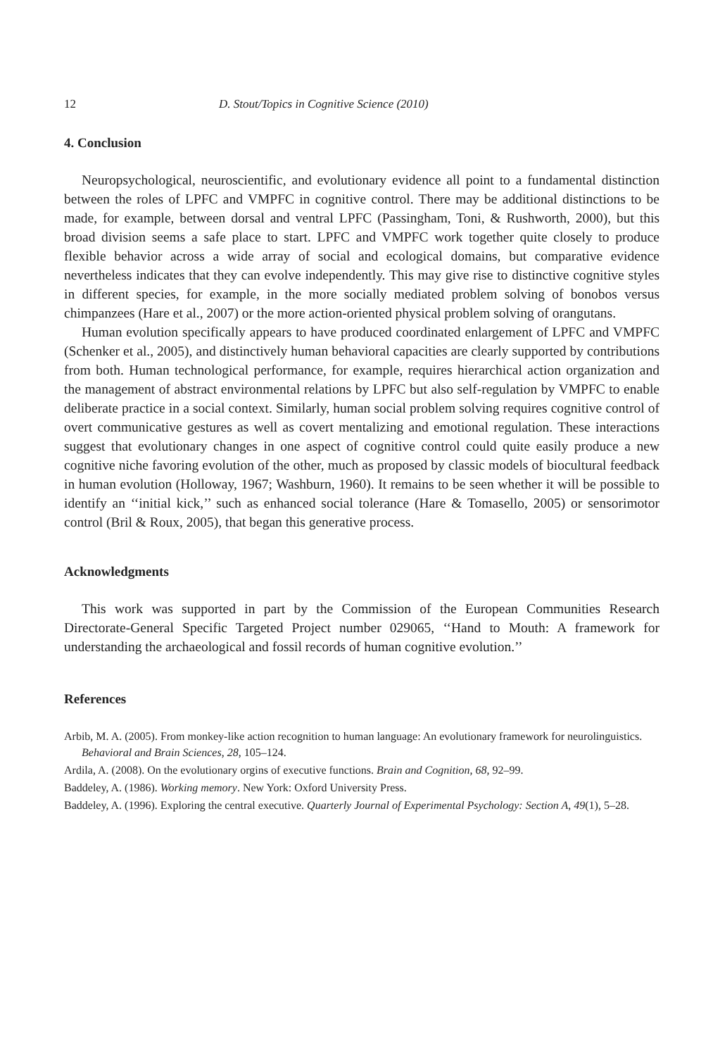12 D. Stout/Topics in Cognitive Science (2010)
4. Conclusion
Neuropsychological, neuroscientific, and evolutionary evidence all point to a fundamental distinction between the roles of LPFC and VMPFC in cognitive control. There may be additional distinctions to be made, for example, between dorsal and ventral LPFC (Passingham, Toni, & Rushworth, 2000), but this broad division seems a safe place to start. LPFC and VMPFC work together quite closely to produce flexible behavior across a wide array of social and ecological domains, but comparative evidence nevertheless indicates that they can evolve independently. This may give rise to distinctive cognitive styles in different species, for example, in the more socially mediated problem solving of bonobos versus chimpanzees (Hare et al., 2007) or the more action-oriented physical problem solving of orangutans.
Human evolution specifically appears to have produced coordinated enlargement of LPFC and VMPFC (Schenker et al., 2005), and distinctively human behavioral capacities are clearly supported by contributions from both. Human technological performance, for example, requires hierarchical action organization and the management of abstract environmental relations by LPFC but also self-regulation by VMPFC to enable deliberate practice in a social context. Similarly, human social problem solving requires cognitive control of overt communicative gestures as well as covert mentalizing and emotional regulation. These interactions suggest that evolutionary changes in one aspect of cognitive control could quite easily produce a new cognitive niche favoring evolution of the other, much as proposed by classic models of biocultural feedback in human evolution (Holloway, 1967; Washburn, 1960). It remains to be seen whether it will be possible to identify an ‘‘initial kick,’’ such as enhanced social tolerance (Hare & Tomasello, 2005) or sensorimotor control (Bril & Roux, 2005), that began this generative process.
Acknowledgments
This work was supported in part by the Commission of the European Communities Research Directorate-General Specific Targeted Project number 029065, ‘‘Hand to Mouth: A framework for understanding the archaeological and fossil records of human cognitive evolution.’’
References
Arbib, M. A. (2005). From monkey-like action recognition to human language: An evolutionary framework for neurolinguistics. Behavioral and Brain Sciences, 28, 105–124.
Ardila, A. (2008). On the evolutionary orgins of executive functions. Brain and Cognition, 68, 92–99.
Baddeley, A. (1986). Working memory. New York: Oxford University Press.
Baddeley, A. (1996). Exploring the central executive. Quarterly Journal of Experimental Psychology: Section A, 49(1), 5–28.